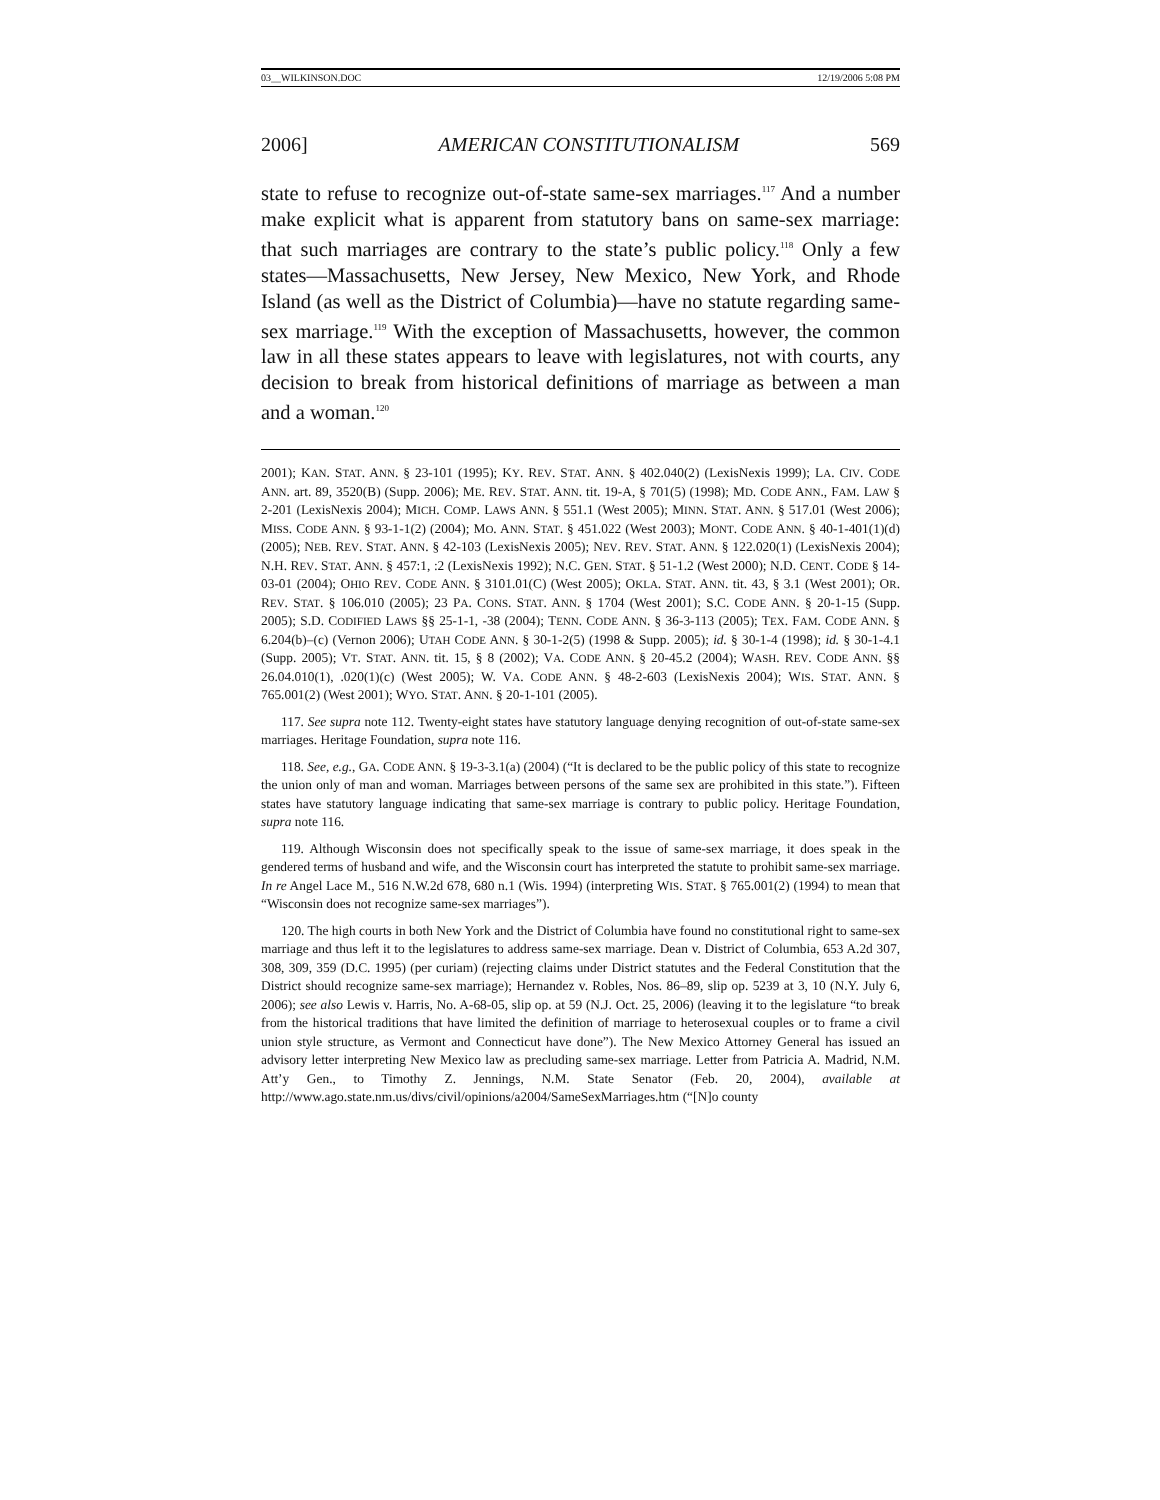03__WILKINSON.DOC 12/19/2006 5:08 PM
2006] AMERICAN CONSTITUTIONALISM 569
state to refuse to recognize out-of-state same-sex marriages.<sup>117</sup> And a number make explicit what is apparent from statutory bans on same-sex marriage: that such marriages are contrary to the state’s public policy.<sup>118</sup> Only a few states—Massachusetts, New Jersey, New Mexico, New York, and Rhode Island (as well as the District of Columbia)—have no statute regarding same-sex marriage.<sup>119</sup> With the exception of Massachusetts, however, the common law in all these states appears to leave with legislatures, not with courts, any decision to break from historical definitions of marriage as between a man and a woman.<sup>120</sup>
2001); KAN. STAT. ANN. § 23-101 (1995); KY. REV. STAT. ANN. § 402.040(2) (LexisNexis 1999); LA. CIV. CODE ANN. art. 89, 3520(B) (Supp. 2006); ME. REV. STAT. ANN. tit. 19-A, § 701(5) (1998); MD. CODE ANN., FAM. LAW § 2-201 (LexisNexis 2004); MICH. COMP. LAWS ANN. § 551.1 (West 2005); MINN. STAT. ANN. § 517.01 (West 2006); MISS. CODE ANN. § 93-1-1(2) (2004); MO. ANN. STAT. § 451.022 (West 2003); MONT. CODE ANN. § 40-1-401(1)(d) (2005); NEB. REV. STAT. ANN. § 42-103 (LexisNexis 2005); NEV. REV. STAT. ANN. § 122.020(1) (LexisNexis 2004); N.H. REV. STAT. ANN. § 457:1, :2 (LexisNexis 1992); N.C. GEN. STAT. § 51-1.2 (West 2000); N.D. CENT. CODE § 14-03-01 (2004); OHIO REV. CODE ANN. § 3101.01(C) (West 2005); OKLA. STAT. ANN. tit. 43, § 3.1 (West 2001); OR. REV. STAT. § 106.010 (2005); 23 PA. CONS. STAT. ANN. § 1704 (West 2001); S.C. CODE ANN. § 20-1-15 (Supp. 2005); S.D. CODIFIED LAWS §§ 25-1-1, -38 (2004); TENN. CODE ANN. § 36-3-113 (2005); TEX. FAM. CODE ANN. § 6.204(b)–(c) (Vernon 2006); UTAH CODE ANN. § 30-1-2(5) (1998 & Supp. 2005); id. § 30-1-4 (1998); id. § 30-1-4.1 (Supp. 2005); VT. STAT. ANN. tit. 15, § 8 (2002); VA. CODE ANN. § 20-45.2 (2004); WASH. REV. CODE ANN. §§ 26.04.010(1), .020(1)(c) (West 2005); W. VA. CODE ANN. § 48-2-603 (LexisNexis 2004); WIS. STAT. ANN. § 765.001(2) (West 2001); WYO. STAT. ANN. § 20-1-101 (2005).
117. See supra note 112. Twenty-eight states have statutory language denying recognition of out-of-state same-sex marriages. Heritage Foundation, supra note 116.
118. See, e.g., GA. CODE ANN. § 19-3-3.1(a) (2004) (“It is declared to be the public policy of this state to recognize the union only of man and woman. Marriages between persons of the same sex are prohibited in this state.”). Fifteen states have statutory language indicating that same-sex marriage is contrary to public policy. Heritage Foundation, supra note 116.
119. Although Wisconsin does not specifically speak to the issue of same-sex marriage, it does speak in the gendered terms of husband and wife, and the Wisconsin court has interpreted the statute to prohibit same-sex marriage. In re Angel Lace M., 516 N.W.2d 678, 680 n.1 (Wis. 1994) (interpreting WIS. STAT. § 765.001(2) (1994) to mean that “Wisconsin does not recognize same-sex marriages”).
120. The high courts in both New York and the District of Columbia have found no constitutional right to same-sex marriage and thus left it to the legislatures to address same-sex marriage. Dean v. District of Columbia, 653 A.2d 307, 308, 309, 359 (D.C. 1995) (per curiam) (rejecting claims under District statutes and the Federal Constitution that the District should recognize same-sex marriage); Hernandez v. Robles, Nos. 86–89, slip op. 5239 at 3, 10 (N.Y. July 6, 2006); see also Lewis v. Harris, No. A-68-05, slip op. at 59 (N.J. Oct. 25, 2006) (leaving it to the legislature “to break from the historical traditions that have limited the definition of marriage to heterosexual couples or to frame a civil union style structure, as Vermont and Connecticut have done”). The New Mexico Attorney General has issued an advisory letter interpreting New Mexico law as precluding same-sex marriage. Letter from Patricia A. Madrid, N.M. Att’y Gen., to Timothy Z. Jennings, N.M. State Senator (Feb. 20, 2004), available at http://www.ago.state.nm.us/divs/civil/opinions/a2004/SameSexMarriages.htm (“[N]o county